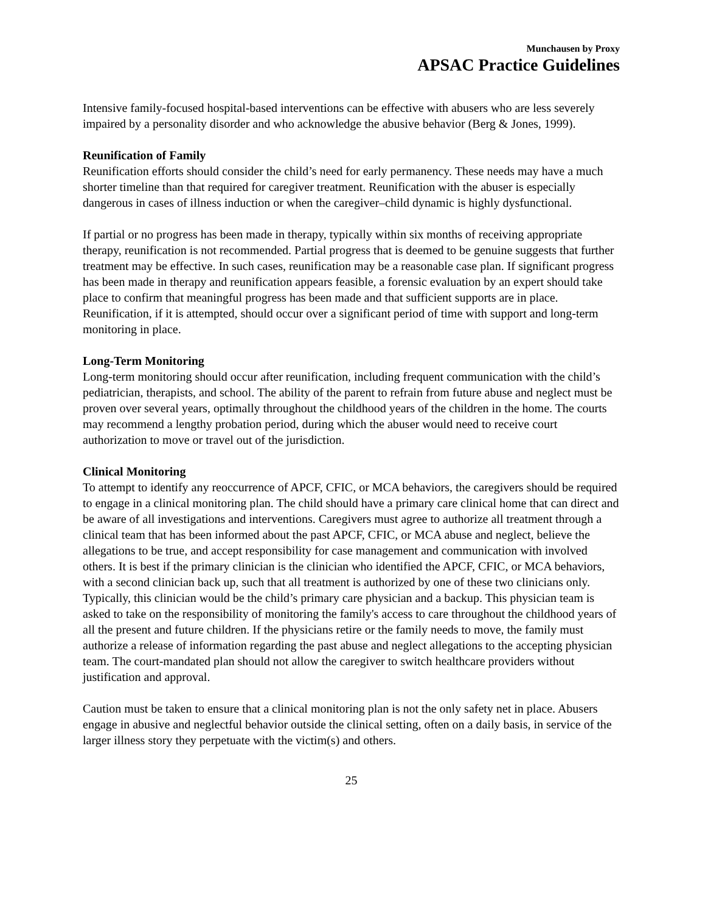Munchausen by Proxy
APSAC Practice Guidelines
Intensive family-focused hospital-based interventions can be effective with abusers who are less severely impaired by a personality disorder and who acknowledge the abusive behavior (Berg & Jones, 1999).
Reunification of Family
Reunification efforts should consider the child’s need for early permanency. These needs may have a much shorter timeline than that required for caregiver treatment. Reunification with the abuser is especially dangerous in cases of illness induction or when the caregiver–child dynamic is highly dysfunctional.
If partial or no progress has been made in therapy, typically within six months of receiving appropriate therapy, reunification is not recommended. Partial progress that is deemed to be genuine suggests that further treatment may be effective. In such cases, reunification may be a reasonable case plan. If significant progress has been made in therapy and reunification appears feasible, a forensic evaluation by an expert should take place to confirm that meaningful progress has been made and that sufficient supports are in place. Reunification, if it is attempted, should occur over a significant period of time with support and long-term monitoring in place.
Long-Term Monitoring
Long-term monitoring should occur after reunification, including frequent communication with the child’s pediatrician, therapists, and school. The ability of the parent to refrain from future abuse and neglect must be proven over several years, optimally throughout the childhood years of the children in the home. The courts may recommend a lengthy probation period, during which the abuser would need to receive court authorization to move or travel out of the jurisdiction.
Clinical Monitoring
To attempt to identify any reoccurrence of APCF, CFIC, or MCA behaviors, the caregivers should be required to engage in a clinical monitoring plan. The child should have a primary care clinical home that can direct and be aware of all investigations and interventions. Caregivers must agree to authorize all treatment through a clinical team that has been informed about the past APCF, CFIC, or MCA abuse and neglect, believe the allegations to be true, and accept responsibility for case management and communication with involved others. It is best if the primary clinician is the clinician who identified the APCF, CFIC, or MCA behaviors, with a second clinician back up, such that all treatment is authorized by one of these two clinicians only. Typically, this clinician would be the child’s primary care physician and a backup. This physician team is asked to take on the responsibility of monitoring the family's access to care throughout the childhood years of all the present and future children. If the physicians retire or the family needs to move, the family must authorize a release of information regarding the past abuse and neglect allegations to the accepting physician team. The court-mandated plan should not allow the caregiver to switch healthcare providers without justification and approval.
Caution must be taken to ensure that a clinical monitoring plan is not the only safety net in place. Abusers engage in abusive and neglectful behavior outside the clinical setting, often on a daily basis, in service of the larger illness story they perpetuate with the victim(s) and others.
25